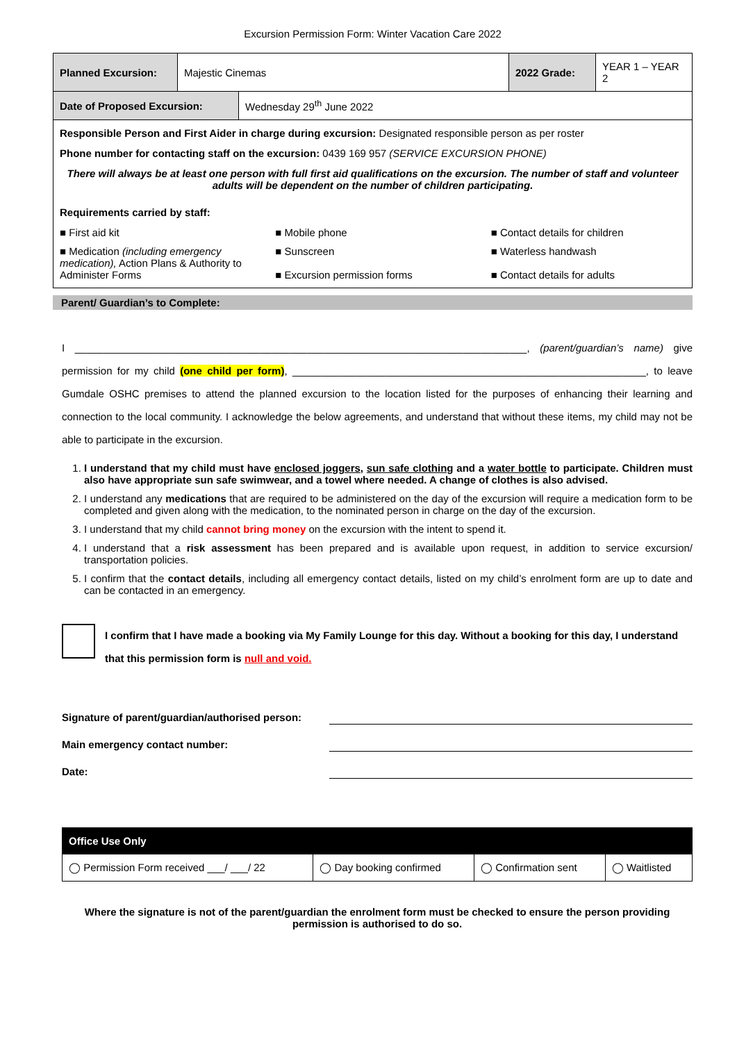Excursion Permission Form: Winter Vacation Care 2022
| Planned Excursion: | Majestic Cinemas | 2022 Grade: | YEAR 1 – YEAR 2 |
| Date of Proposed Excursion: | Wednesday 29<sup>th</sup> June 2022 |
Responsible Person and First Aider in charge during excursion: Designated responsible person as per roster
Phone number for contacting staff on the excursion: 0439 169 957 (SERVICE EXCURSION PHONE)
There will always be at least one person with full first aid qualifications on the excursion. The number of staff and volunteer adults will be dependent on the number of children participating.
Requirements carried by staff:
■ First aid kit
■ Mobile phone
■ Contact details for children
■ Medication (including emergency medication), Action Plans & Authority to Administer Forms
■ Sunscreen
■ Excursion permission forms
■ Waterless handwash
■ Contact details for adults
Parent/ Guardian’s to Complete:
I ______________________________________________________________________________, (parent/guardian’s name) give permission for my child (one child per form), _____________________________________________________________, to leave Gumdale OSHC premises to attend the planned excursion to the location listed for the purposes of enhancing their learning and connection to the local community. I acknowledge the below agreements, and understand that without these items, my child may not be able to participate in the excursion.
1. I understand that my child must have enclosed joggers, sun safe clothing and a water bottle to participate. Children must also have appropriate sun safe swimwear, and a towel where needed. A change of clothes is also advised.
2. I understand any medications that are required to be administered on the day of the excursion will require a medication form to be completed and given along with the medication, to the nominated person in charge on the day of the excursion.
3. I understand that my child cannot bring money on the excursion with the intent to spend it.
4. I understand that a risk assessment has been prepared and is available upon request, in addition to service excursion/ transportation policies.
5. I confirm that the contact details, including all emergency contact details, listed on my child’s enrolment form are up to date and can be contacted in an emergency.
I confirm that I have made a booking via My Family Lounge for this day. Without a booking for this day, I understand that this permission form is null and void.
Signature of parent/guardian/authorised person:
Main emergency contact number:
Date:
| Office Use Only | | | |
| ◯ Permission Form received ___/ ___/ 22 | ◯ Day booking confirmed | ◯ Confirmation sent | ◯ Waitlisted |
Where the signature is not of the parent/guardian the enrolment form must be checked to ensure the person providing permission is authorised to do so.